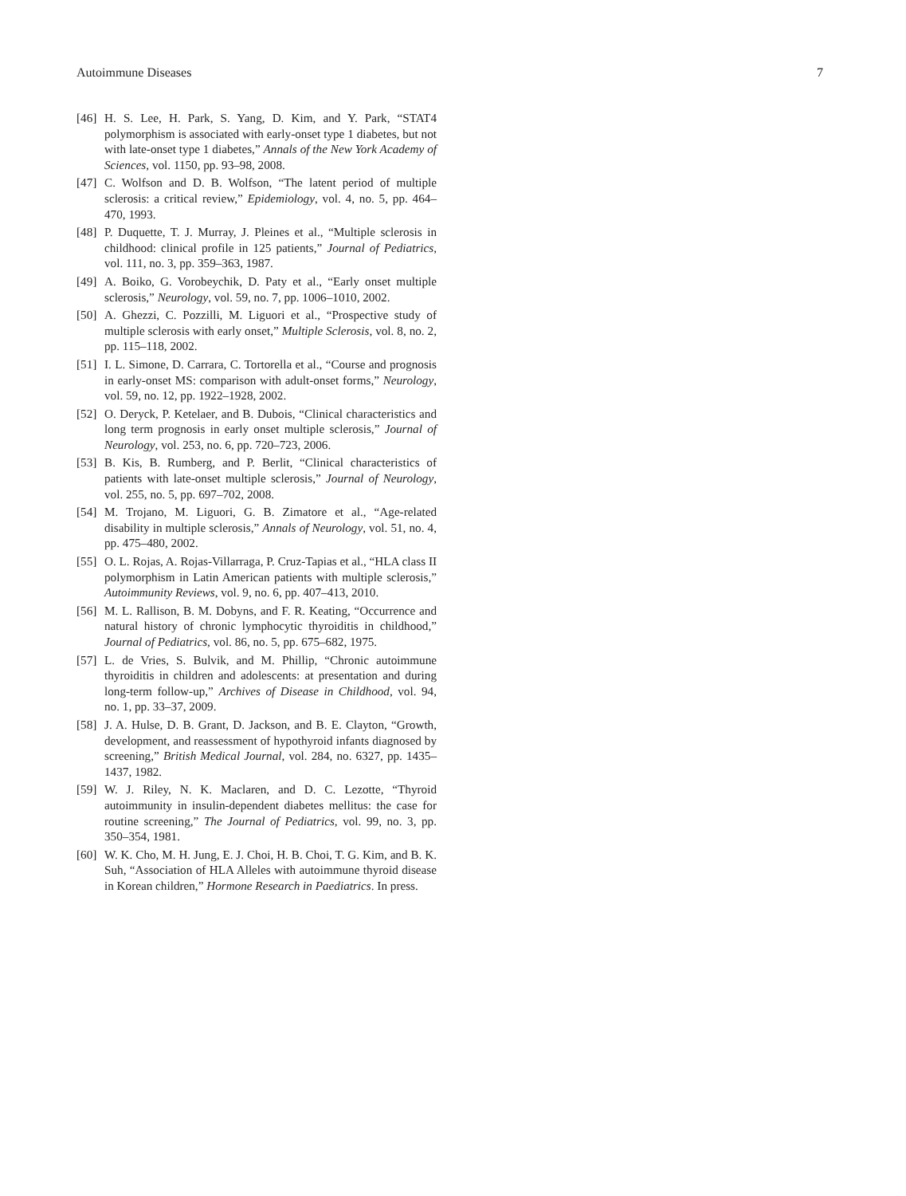Autoimmune Diseases 7
[46] H. S. Lee, H. Park, S. Yang, D. Kim, and Y. Park, “STAT4 polymorphism is associated with early-onset type 1 diabetes, but not with late-onset type 1 diabetes,” Annals of the New York Academy of Sciences, vol. 1150, pp. 93–98, 2008.
[47] C. Wolfson and D. B. Wolfson, “The latent period of multiple sclerosis: a critical review,” Epidemiology, vol. 4, no. 5, pp. 464–470, 1993.
[48] P. Duquette, T. J. Murray, J. Pleines et al., “Multiple sclerosis in childhood: clinical profile in 125 patients,” Journal of Pediatrics, vol. 111, no. 3, pp. 359–363, 1987.
[49] A. Boiko, G. Vorobeychik, D. Paty et al., “Early onset multiple sclerosis,” Neurology, vol. 59, no. 7, pp. 1006–1010, 2002.
[50] A. Ghezzi, C. Pozzilli, M. Liguori et al., “Prospective study of multiple sclerosis with early onset,” Multiple Sclerosis, vol. 8, no. 2, pp. 115–118, 2002.
[51] I. L. Simone, D. Carrara, C. Tortorella et al., “Course and prognosis in early-onset MS: comparison with adult-onset forms,” Neurology, vol. 59, no. 12, pp. 1922–1928, 2002.
[52] O. Deryck, P. Ketelaer, and B. Dubois, “Clinical characteristics and long term prognosis in early onset multiple sclerosis,” Journal of Neurology, vol. 253, no. 6, pp. 720–723, 2006.
[53] B. Kis, B. Rumberg, and P. Berlit, “Clinical characteristics of patients with late-onset multiple sclerosis,” Journal of Neurology, vol. 255, no. 5, pp. 697–702, 2008.
[54] M. Trojano, M. Liguori, G. B. Zimatore et al., “Age-related disability in multiple sclerosis,” Annals of Neurology, vol. 51, no. 4, pp. 475–480, 2002.
[55] O. L. Rojas, A. Rojas-Villarraga, P. Cruz-Tapias et al., “HLA class II polymorphism in Latin American patients with multiple sclerosis,” Autoimmunity Reviews, vol. 9, no. 6, pp. 407–413, 2010.
[56] M. L. Rallison, B. M. Dobyns, and F. R. Keating, “Occurrence and natural history of chronic lymphocytic thyroiditis in childhood,” Journal of Pediatrics, vol. 86, no. 5, pp. 675–682, 1975.
[57] L. de Vries, S. Bulvik, and M. Phillip, “Chronic autoimmune thyroiditis in children and adolescents: at presentation and during long-term follow-up,” Archives of Disease in Childhood, vol. 94, no. 1, pp. 33–37, 2009.
[58] J. A. Hulse, D. B. Grant, D. Jackson, and B. E. Clayton, “Growth, development, and reassessment of hypothyroid infants diagnosed by screening,” British Medical Journal, vol. 284, no. 6327, pp. 1435–1437, 1982.
[59] W. J. Riley, N. K. Maclaren, and D. C. Lezotte, “Thyroid autoimmunity in insulin-dependent diabetes mellitus: the case for routine screening,” The Journal of Pediatrics, vol. 99, no. 3, pp. 350–354, 1981.
[60] W. K. Cho, M. H. Jung, E. J. Choi, H. B. Choi, T. G. Kim, and B. K. Suh, “Association of HLA Alleles with autoimmune thyroid disease in Korean children,” Hormone Research in Paediatrics. In press.